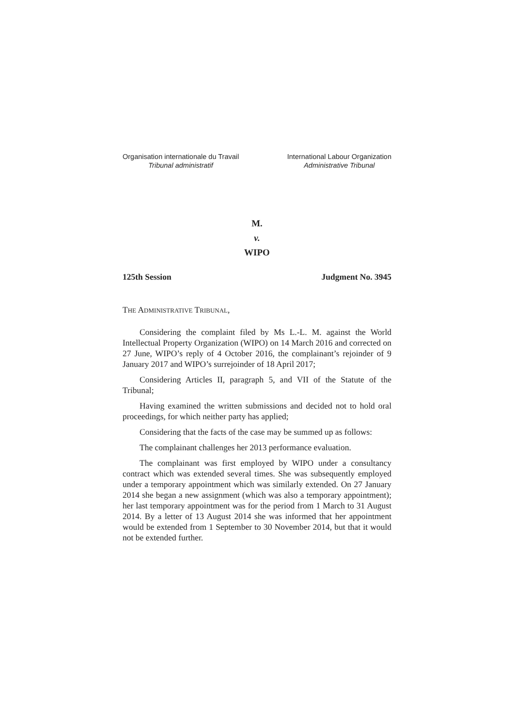Organisation internationale du Travail
Tribunal administratif
International Labour Organization
Administrative Tribunal
M.
v.
WIPO
125th Session Judgment No. 3945
THE ADMINISTRATIVE TRIBUNAL,
Considering the complaint filed by Ms L.-L. M. against the World Intellectual Property Organization (WIPO) on 14 March 2016 and corrected on 27 June, WIPO’s reply of 4 October 2016, the complainant’s rejoinder of 9 January 2017 and WIPO’s surrejoinder of 18 April 2017;
Considering Articles II, paragraph 5, and VII of the Statute of the Tribunal;
Having examined the written submissions and decided not to hold oral proceedings, for which neither party has applied;
Considering that the facts of the case may be summed up as follows:
The complainant challenges her 2013 performance evaluation.
The complainant was first employed by WIPO under a consultancy contract which was extended several times. She was subsequently employed under a temporary appointment which was similarly extended. On 27 January 2014 she began a new assignment (which was also a temporary appointment); her last temporary appointment was for the period from 1 March to 31 August 2014. By a letter of 13 August 2014 she was informed that her appointment would be extended from 1 September to 30 November 2014, but that it would not be extended further.